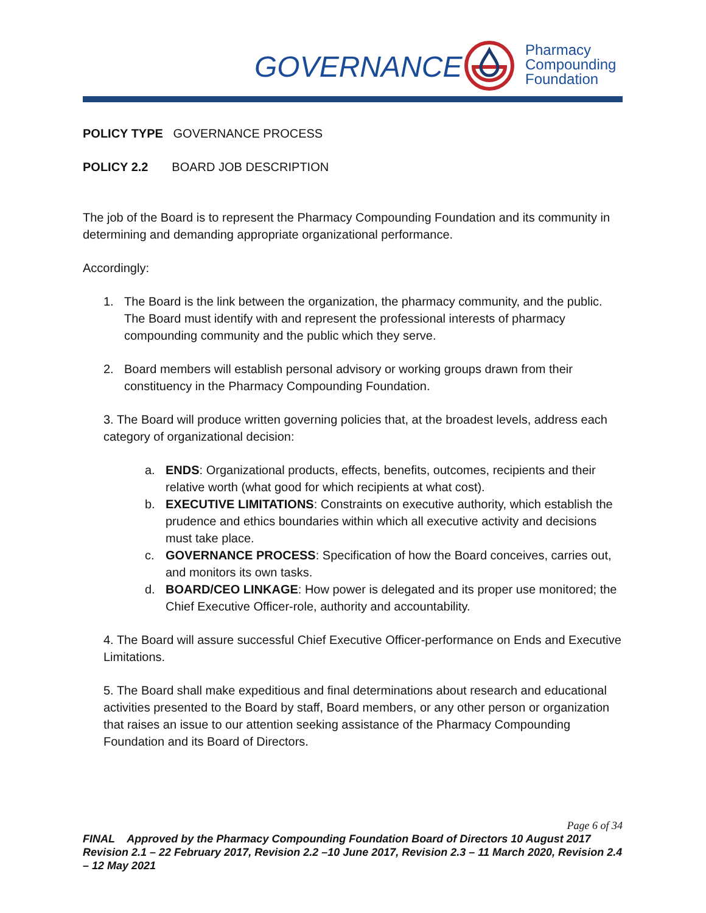GOVERNANCE
Pharmacy
Compounding
Foundation
POLICY TYPE GOVERNANCE PROCESS
POLICY 2.2 BOARD JOB DESCRIPTION
The job of the Board is to represent the Pharmacy Compounding Foundation and its community in determining and demanding appropriate organizational performance.
Accordingly:
1. The Board is the link between the organization, the pharmacy community, and the public. The Board must identify with and represent the professional interests of pharmacy compounding community and the public which they serve.
2. Board members will establish personal advisory or working groups drawn from their constituency in the Pharmacy Compounding Foundation.
3. The Board will produce written governing policies that, at the broadest levels, address each category of organizational decision:
a. ENDS: Organizational products, effects, benefits, outcomes, recipients and their relative worth (what good for which recipients at what cost).
b. EXECUTIVE LIMITATIONS: Constraints on executive authority, which establish the prudence and ethics boundaries within which all executive activity and decisions must take place.
c. GOVERNANCE PROCESS: Specification of how the Board conceives, carries out, and monitors its own tasks.
d. BOARD/CEO LINKAGE: How power is delegated and its proper use monitored; the Chief Executive Officer-role, authority and accountability.
4. The Board will assure successful Chief Executive Officer-performance on Ends and Executive Limitations.
5. The Board shall make expeditious and final determinations about research and educational activities presented to the Board by staff, Board members, or any other person or organization that raises an issue to our attention seeking assistance of the Pharmacy Compounding Foundation and its Board of Directors.
Page 6 of 34
FINAL Approved by the Pharmacy Compounding Foundation Board of Directors 10 August 2017 Revision 2.1 – 22 February 2017, Revision 2.2 –10 June 2017, Revision 2.3 – 11 March 2020, Revision 2.4 – 12 May 2021